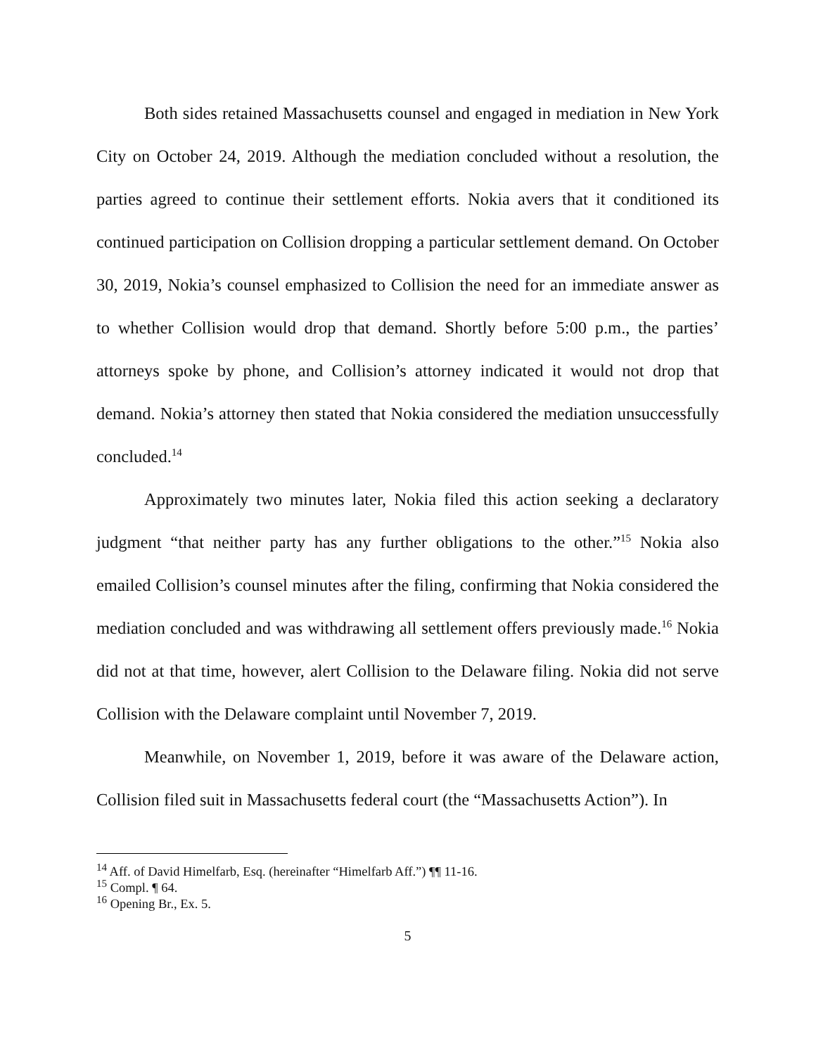Both sides retained Massachusetts counsel and engaged in mediation in New York City on October 24, 2019. Although the mediation concluded without a resolution, the parties agreed to continue their settlement efforts. Nokia avers that it conditioned its continued participation on Collision dropping a particular settlement demand. On October 30, 2019, Nokia’s counsel emphasized to Collision the need for an immediate answer as to whether Collision would drop that demand. Shortly before 5:00 p.m., the parties’ attorneys spoke by phone, and Collision’s attorney indicated it would not drop that demand. Nokia’s attorney then stated that Nokia considered the mediation unsuccessfully concluded.<sup>14</sup>
Approximately two minutes later, Nokia filed this action seeking a declaratory judgment “that neither party has any further obligations to the other.”<sup>15</sup> Nokia also emailed Collision’s counsel minutes after the filing, confirming that Nokia considered the mediation concluded and was withdrawing all settlement offers previously made.<sup>16</sup> Nokia did not at that time, however, alert Collision to the Delaware filing. Nokia did not serve Collision with the Delaware complaint until November 7, 2019.
Meanwhile, on November 1, 2019, before it was aware of the Delaware action, Collision filed suit in Massachusetts federal court (the “Massachusetts Action”). In
<sup>14</sup> Aff. of David Himelfarb, Esq. (hereinafter “Himelfarb Aff.”) ¶¶ 11-16.
<sup>15</sup> Compl. ¶ 64.
<sup>16</sup> Opening Br., Ex. 5.
5